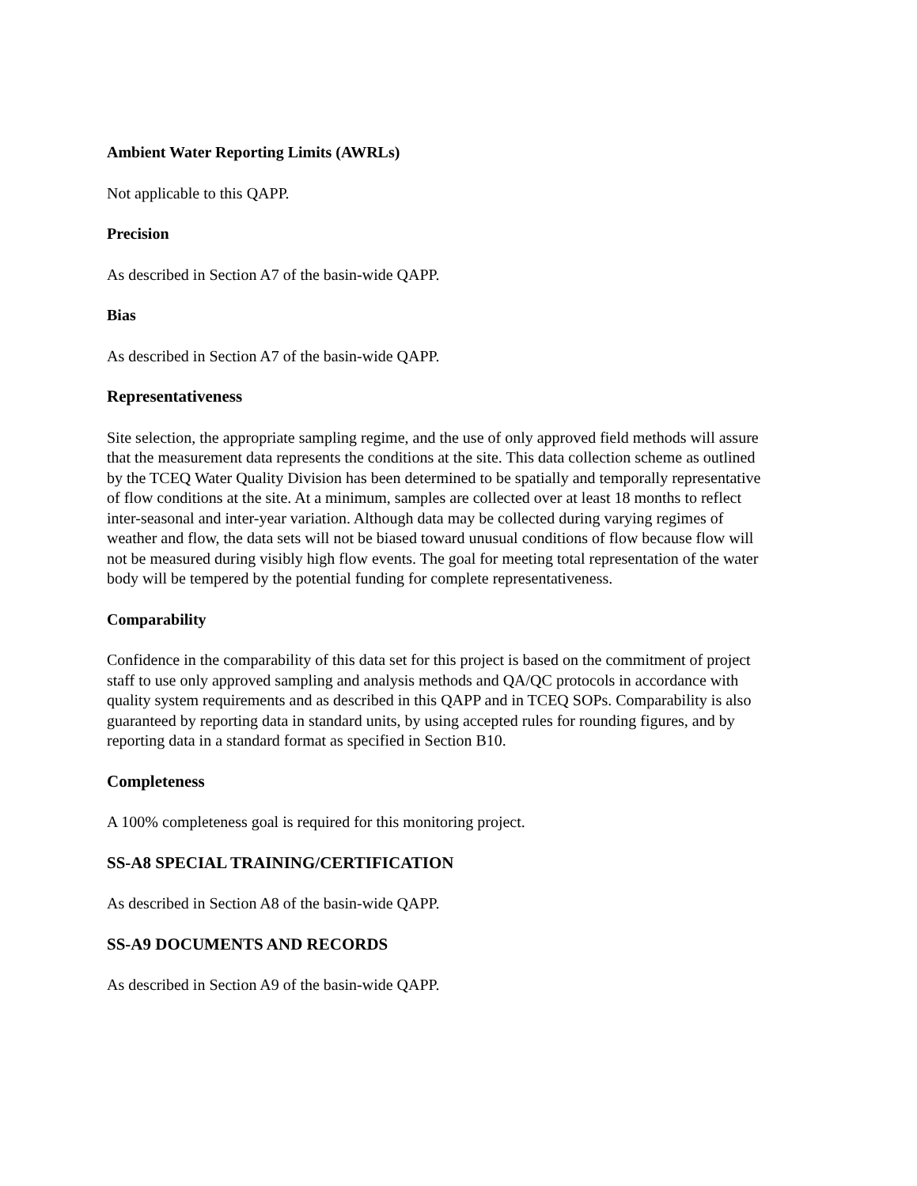Ambient Water Reporting Limits (AWRLs)
Not applicable to this QAPP.
Precision
As described in Section A7 of the basin-wide QAPP.
Bias
As described in Section A7 of the basin-wide QAPP.
Representativeness
Site selection, the appropriate sampling regime, and the use of only approved field methods will assure that the measurement data represents the conditions at the site. This data collection scheme as outlined by the TCEQ Water Quality Division has been determined to be spatially and temporally representative of flow conditions at the site. At a minimum, samples are collected over at least 18 months to reflect inter-seasonal and inter-year variation. Although data may be collected during varying regimes of weather and flow, the data sets will not be biased toward unusual conditions of flow because flow will not be measured during visibly high flow events. The goal for meeting total representation of the water body will be tempered by the potential funding for complete representativeness.
Comparability
Confidence in the comparability of this data set for this project is based on the commitment of project staff to use only approved sampling and analysis methods and QA/QC protocols in accordance with quality system requirements and as described in this QAPP and in TCEQ SOPs. Comparability is also guaranteed by reporting data in standard units, by using accepted rules for rounding figures, and by reporting data in a standard format as specified in Section B10.
Completeness
A 100% completeness goal is required for this monitoring project.
SS-A8 SPECIAL TRAINING/CERTIFICATION
As described in Section A8 of the basin-wide QAPP.
SS-A9 DOCUMENTS AND RECORDS
As described in Section A9 of the basin-wide QAPP.